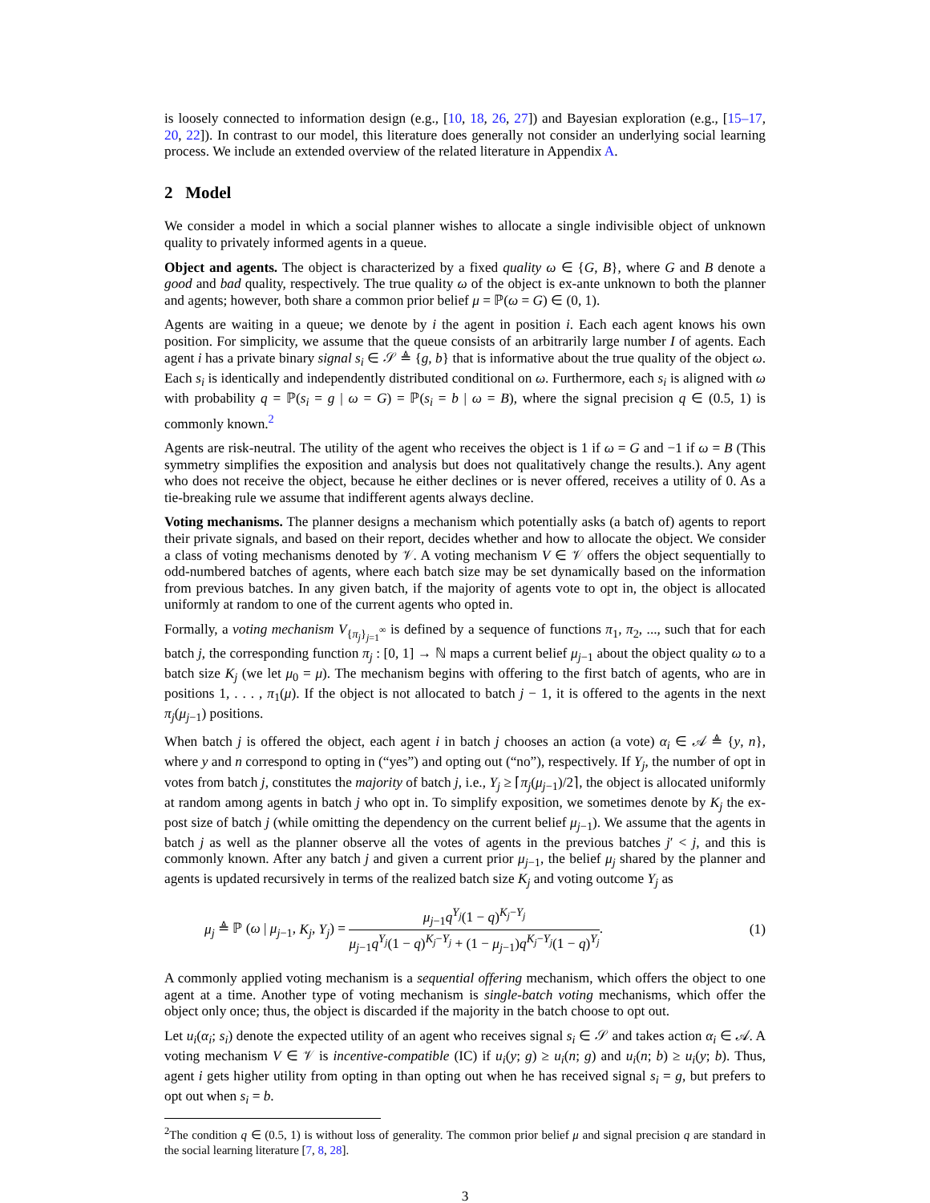is loosely connected to information design (e.g., [10, 18, 26, 27]) and Bayesian exploration (e.g., [15–17, 20, 22]). In contrast to our model, this literature does generally not consider an underlying social learning process. We include an extended overview of the related literature in Appendix A.
2 Model
We consider a model in which a social planner wishes to allocate a single indivisible object of unknown quality to privately informed agents in a queue.
Object and agents. The object is characterized by a fixed quality ω ∈ {G, B}, where G and B denote a good and bad quality, respectively. The true quality ω of the object is ex-ante unknown to both the planner and agents; however, both share a common prior belief μ = ℙ(ω = G) ∈ (0, 1).
Agents are waiting in a queue; we denote by i the agent in position i. Each each agent knows his own position. For simplicity, we assume that the queue consists of an arbitrarily large number I of agents. Each agent i has a private binary signal s<sub>i</sub> ∈ 𝒮 ≜ {g, b} that is informative about the true quality of the object ω. Each s<sub>i</sub> is identically and independently distributed conditional on ω. Furthermore, each s<sub>i</sub> is aligned with ω with probability q = ℙ(s<sub>i</sub> = g | ω = G) = ℙ(s<sub>i</sub> = b | ω = B), where the signal precision q ∈ (0.5, 1) is commonly known.<sup>2</sup>
Agents are risk-neutral. The utility of the agent who receives the object is 1 if ω = G and −1 if ω = B (This symmetry simplifies the exposition and analysis but does not qualitatively change the results.). Any agent who does not receive the object, because he either declines or is never offered, receives a utility of 0. As a tie-breaking rule we assume that indifferent agents always decline.
Voting mechanisms. The planner designs a mechanism which potentially asks (a batch of) agents to report their private signals, and based on their report, decides whether and how to allocate the object. We consider a class of voting mechanisms denoted by 𝒱. A voting mechanism V ∈ 𝒱 offers the object sequentially to odd-numbered batches of agents, where each batch size may be set dynamically based on the information from previous batches. In any given batch, if the majority of agents vote to opt in, the object is allocated uniformly at random to one of the current agents who opted in.
Formally, a voting mechanism V<sub>{π<sub>j</sub>}<sub>j=1</sub><sup>∞</sup></sub> is defined by a sequence of functions π<sub>1</sub>, π<sub>2</sub>, ..., such that for each batch j, the corresponding function π<sub>j</sub> : [0, 1] → ℕ maps a current belief μ<sub>j−1</sub> about the object quality ω to a batch size K<sub>j</sub> (we let μ<sub>0</sub> = μ). The mechanism begins with offering to the first batch of agents, who are in positions 1, . . . , π<sub>1</sub>(μ). If the object is not allocated to batch j − 1, it is offered to the agents in the next π<sub>j</sub>(μ<sub>j−1</sub>) positions.
When batch j is offered the object, each agent i in batch j chooses an action (a vote) α<sub>i</sub> ∈ 𝒜 ≜ {y, n}, where y and n correspond to opting in (“yes”) and opting out (“no”), respectively. If Y<sub>j</sub>, the number of opt in votes from batch j, constitutes the majority of batch j, i.e., Y<sub>j</sub> ≥ ⌈π<sub>j</sub>(μ<sub>j−1</sub>)/2⌉, the object is allocated uniformly at random among agents in batch j who opt in. To simplify exposition, we sometimes denote by K<sub>j</sub> the ex-post size of batch j (while omitting the dependency on the current belief μ<sub>j−1</sub>). We assume that the agents in batch j as well as the planner observe all the votes of agents in the previous batches j′ < j, and this is commonly known. After any batch j and given a current prior μ<sub>j−1</sub>, the belief μ<sub>j</sub> shared by the planner and agents is updated recursively in terms of the realized batch size K<sub>j</sub> and voting outcome Y<sub>j</sub> as
μ<sub>j</sub> ≜ ℙ (ω | μ<sub>j−1</sub>, K<sub>j</sub>, Y<sub>j</sub>) = μ<sub>j−1</sub>q<sup>Y<sub>j</sub></sup>(1 − q)<sup>K<sub>j</sub>−Y<sub>j</sub></sup> μ<sub>j−1</sub>q<sup>Y<sub>j</sub></sup>(1 − q)<sup>K<sub>j</sub>−Y<sub>j</sub></sup> + (1 − μ<sub>j−1</sub>)q<sup>K<sub>j</sub>−Y<sub>j</sub></sup>(1 − q)<sup>Y<sub>j</sub></sup>.
(1)
A commonly applied voting mechanism is a sequential offering mechanism, which offers the object to one agent at a time. Another type of voting mechanism is single-batch voting mechanisms, which offer the object only once; thus, the object is discarded if the majority in the batch choose to opt out.
Let u<sub>i</sub>(α<sub>i</sub>; s<sub>i</sub>) denote the expected utility of an agent who receives signal s<sub>i</sub> ∈ 𝒮 and takes action α<sub>i</sub> ∈ 𝒜. A voting mechanism V ∈ 𝒱 is incentive-compatible (IC) if u<sub>i</sub>(y; g) ≥ u<sub>i</sub>(n; g) and u<sub>i</sub>(n; b) ≥ u<sub>i</sub>(y; b). Thus, agent i gets higher utility from opting in than opting out when he has received signal s<sub>i</sub> = g, but prefers to opt out when s<sub>i</sub> = b.
<sup>2</sup> The condition q ∈ (0.5, 1) is without loss of generality. The common prior belief μ and signal precision q are standard in the social learning literature [7, 8, 28].
3